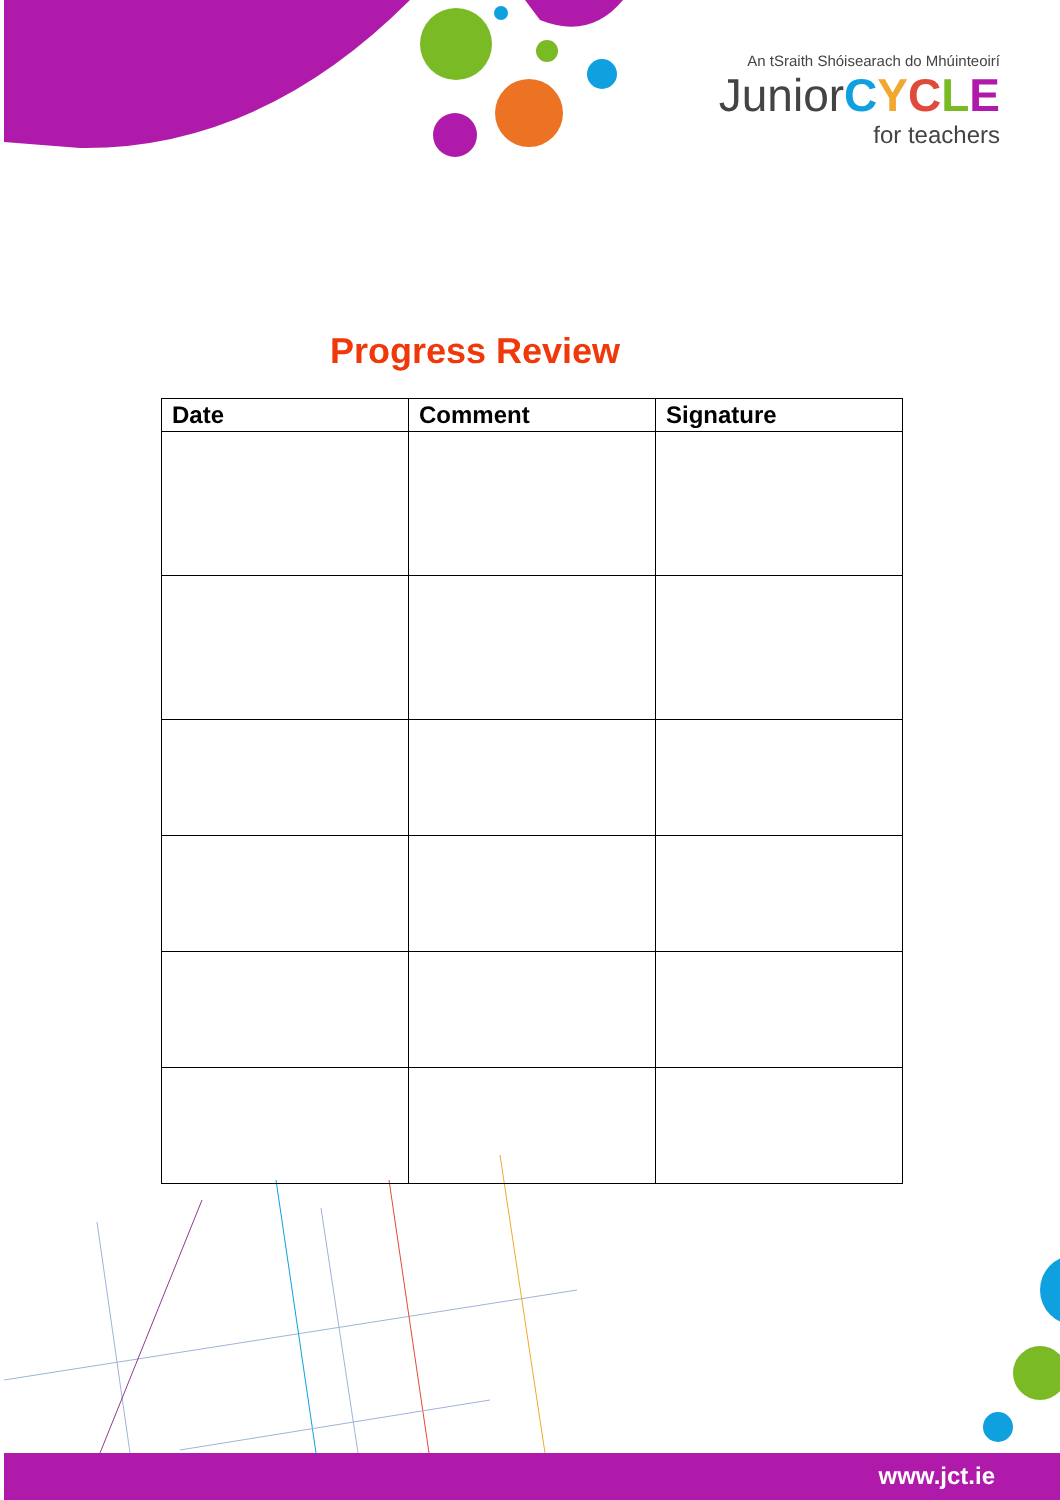An tSraith Shóisearach do Mhúinteoirí
JuniorCYCLE
for teachers
Progress Review
| Date | Comment | Signature |
| --- | --- | --- |
www.jct.ie